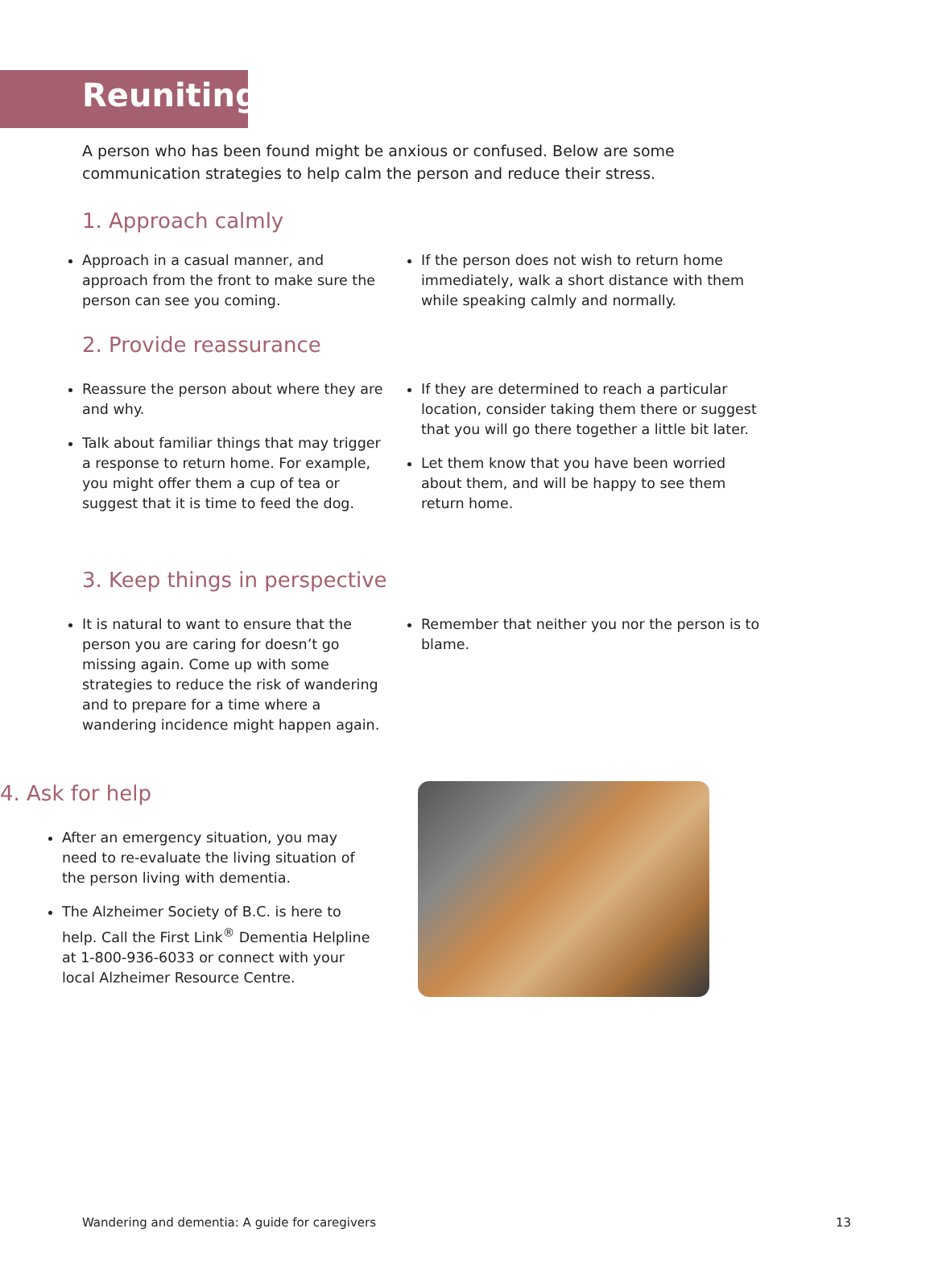Reuniting
A person who has been found might be anxious or confused. Below are some communication strategies to help calm the person and reduce their stress.
1. Approach calmly
Approach in a casual manner, and approach from the front to make sure the person can see you coming.
If the person does not wish to return home immediately, walk a short distance with them while speaking calmly and normally.
2. Provide reassurance
Reassure the person about where they are and why.
Talk about familiar things that may trigger a response to return home. For example, you might offer them a cup of tea or suggest that it is time to feed the dog.
If they are determined to reach a particular location, consider taking them there or suggest that you will go there together a little bit later.
Let them know that you have been worried about them, and will be happy to see them return home.
3. Keep things in perspective
It is natural to want to ensure that the person you are caring for doesn’t go missing again. Come up with some strategies to reduce the risk of wandering and to prepare for a time where a wandering incidence might happen again.
Remember that neither you nor the person is to blame.
4. Ask for help
After an emergency situation, you may need to re-evaluate the living situation of the person living with dementia.
The Alzheimer Society of B.C. is here to help. Call the First Link<sup>®</sup> Dementia Helpline at 1-800-936-6033 or connect with your local Alzheimer Resource Centre.
Wandering and dementia: A guide for caregivers 13